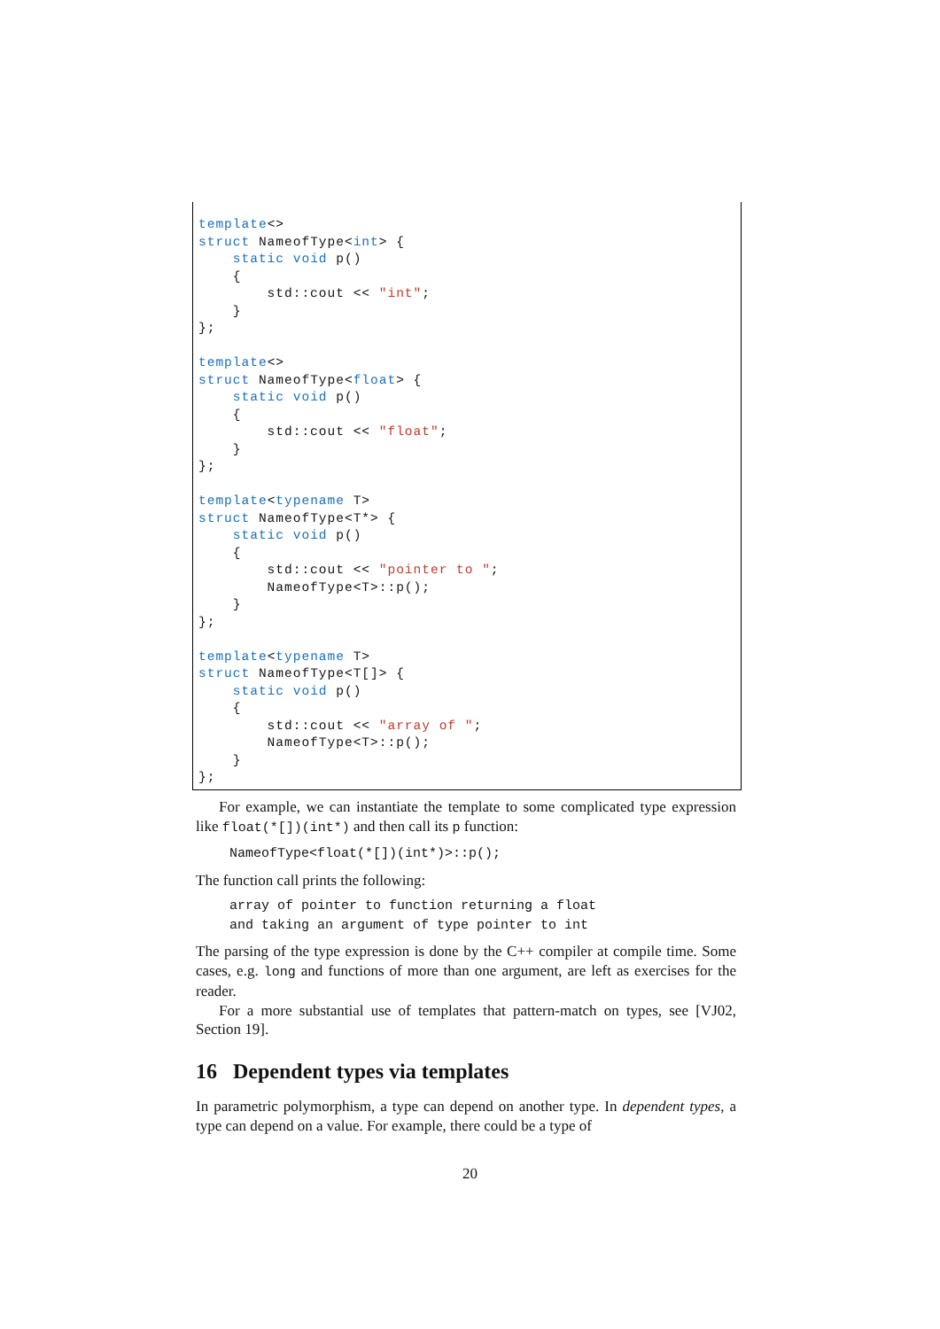template<>
struct NameofType<int> {
    static void p()
    {
        std::cout << "int";
    }
};

template<>
struct NameofType<float> {
    static void p()
    {
        std::cout << "float";
    }
};

template<typename T>
struct NameofType<T*> {
    static void p()
    {
        std::cout << "pointer to ";
        NameofType<T>::p();
    }
};

template<typename T>
struct NameofType<T[]> {
    static void p()
    {
        std::cout << "array of ";
        NameofType<T>::p();
    }
};
For example, we can instantiate the template to some complicated type expression like float(*[])(int*) and then call its p function:
NameofType<float(*[])(int*)>::p();
The function call prints the following:
array of pointer to function returning a float and taking an argument of type pointer to int
The parsing of the type expression is done by the C++ compiler at compile time. Some cases, e.g. long and functions of more than one argument, are left as exercises for the reader.
For a more substantial use of templates that pattern-match on types, see [VJ02, Section 19].
16 Dependent types via templates
In parametric polymorphism, a type can depend on another type. In dependent types, a type can depend on a value. For example, there could be a type of
20